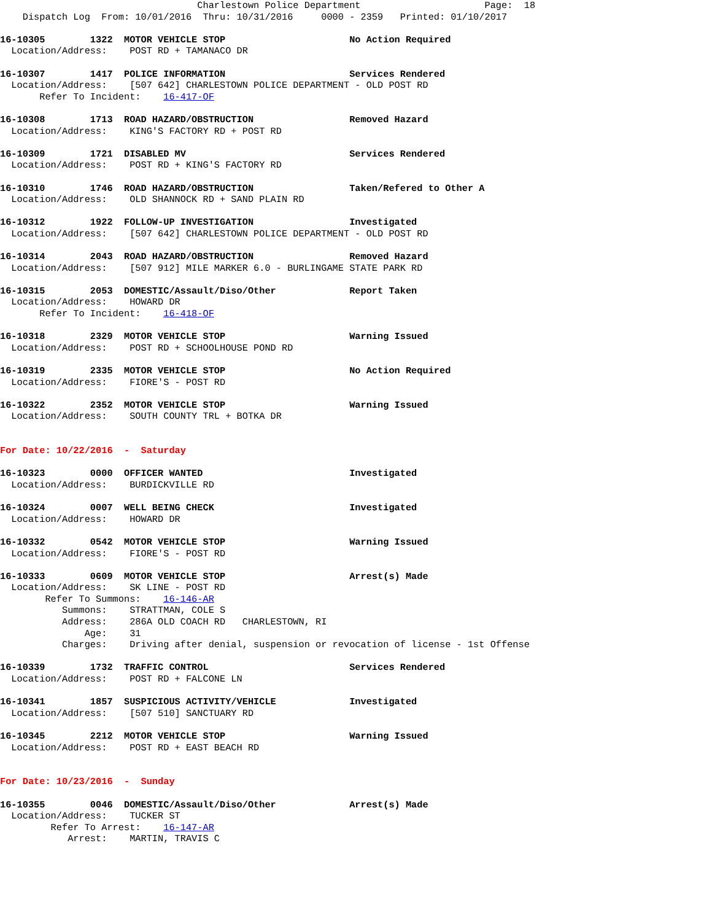Charlestown Police Department                      Page:  18
    Dispatch Log  From: 10/01/2016  Thru: 10/31/2016     0000 - 2359   Printed: 01/10/2017

16-10305        1322  MOTOR VEHICLE STOP                      No Action Required
  Location/Address:    POST RD + TAMANACO DR

16-10307        1417  POLICE INFORMATION                      Services Rendered
  Location/Address:    [507 642] CHARLESTOWN POLICE DEPARTMENT - OLD POST RD
       Refer To Incident:    16-417-OF

16-10308        1713  ROAD HAZARD/OBSTRUCTION                 Removed Hazard
  Location/Address:    KING'S FACTORY RD + POST RD

16-10309        1721  DISABLED MV                             Services Rendered
  Location/Address:    POST RD + KING'S FACTORY RD

16-10310        1746  ROAD HAZARD/OBSTRUCTION                 Taken/Refered to Other A
  Location/Address:    OLD SHANNOCK RD + SAND PLAIN RD

16-10312        1922  FOLLOW-UP INVESTIGATION                 Investigated
  Location/Address:    [507 642] CHARLESTOWN POLICE DEPARTMENT - OLD POST RD

16-10314        2043  ROAD HAZARD/OBSTRUCTION                 Removed Hazard
  Location/Address:    [507 912] MILE MARKER 6.0 - BURLINGAME STATE PARK RD

16-10315        2053  DOMESTIC/Assault/Diso/Other             Report Taken
  Location/Address:    HOWARD DR
       Refer To Incident:    16-418-OF

16-10318        2329  MOTOR VEHICLE STOP                      Warning Issued
  Location/Address:    POST RD + SCHOOLHOUSE POND RD

16-10319        2335  MOTOR VEHICLE STOP                      No Action Required
  Location/Address:    FIORE'S - POST RD

16-10322        2352  MOTOR VEHICLE STOP                      Warning Issued
  Location/Address:    SOUTH COUNTY TRL + BOTKA DR


For Date: 10/22/2016  -  Saturday

16-10323        0000  OFFICER WANTED                          Investigated
  Location/Address:    BURDICKVILLE RD

16-10324        0007  WELL BEING CHECK                        Investigated
  Location/Address:    HOWARD DR

16-10332        0542  MOTOR VEHICLE STOP                      Warning Issued
  Location/Address:    FIORE'S - POST RD

16-10333        0609  MOTOR VEHICLE STOP                      Arrest(s) Made
  Location/Address:    SK LINE - POST RD
        Refer To Summons:    16-146-AR
           Summons:    STRATTMAN, COLE S
           Address:    286A OLD COACH RD   CHARLESTOWN, RI
               Age:    31
           Charges:    Driving after denial, suspension or revocation of license - 1st Offense

16-10339        1732  TRAFFIC CONTROL                         Services Rendered
  Location/Address:    POST RD + FALCONE LN

16-10341        1857  SUSPICIOUS ACTIVITY/VEHICLE             Investigated
  Location/Address:    [507 510] SANCTUARY RD

16-10345        2212  MOTOR VEHICLE STOP                      Warning Issued
  Location/Address:    POST RD + EAST BEACH RD


For Date: 10/23/2016  -  Sunday

16-10355        0046  DOMESTIC/Assault/Diso/Other             Arrest(s) Made
  Location/Address:    TUCKER ST
         Refer To Arrest:    16-147-AR
            Arrest:    MARTIN, TRAVIS C